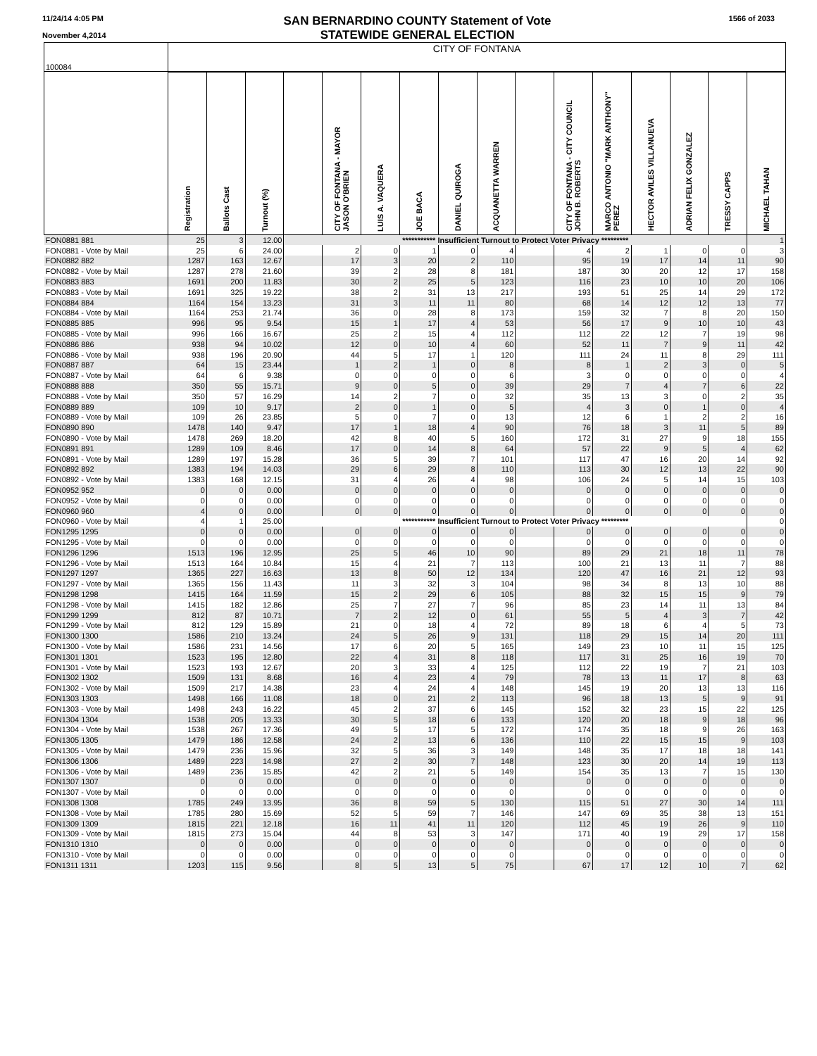11/24/14 4:05 PM
November 4,2014
SAN BERNARDINO COUNTY Statement of Vote
STATEWIDE GENERAL ELECTION
1566 of 2033
| 100084 | CITY OF FONTANA | | | | | | | | | | | | | | | |
| | Registration | Ballots Cast | Turnout (%) | | CITY OF FONTANA - MAYOR JASON O'BRIEN | LUIS A. VAQUERA | JOE BACA | DANIEL QUIROGA | ACQUANETTA WARREN | | CITY OF FONTANA - CITY COUNCIL JOHN B. ROBERTS | MARCO ANTONIO "MARK ANTHONY" PEREZ | HECTOR AVILES VILLANUEVA | ADRIAN FELIX GONZALEZ | TRESSY CAPPS | MICHAEL TAHAN |
| FON0881 881 | 25 | 3 | 12.00 | *********** Insufficient Turnout to Protect Voter Privacy ********* | | | | | | | | | | | | 1 |
| FON0881 - Vote by Mail | 25 | 6 | 24.00 | | 2 | 0 | 1 | 0 | 4 | | 4 | 2 | 1 | 0 | 0 | 3 |
| FON0882 882 | 1287 | 163 | 12.67 | | 17 | 3 | 20 | 2 | 110 | | 95 | 19 | 17 | 14 | 11 | 90 |
| FON0882 - Vote by Mail | 1287 | 278 | 21.60 | | 39 | 2 | 28 | 8 | 181 | | 187 | 30 | 20 | 12 | 17 | 158 |
| FON0883 883 | 1691 | 200 | 11.83 | | 30 | 2 | 25 | 5 | 123 | | 116 | 23 | 10 | 10 | 20 | 106 |
| FON0883 - Vote by Mail | 1691 | 325 | 19.22 | | 38 | 2 | 31 | 13 | 217 | | 193 | 51 | 25 | 14 | 29 | 172 |
| FON0884 884 | 1164 | 154 | 13.23 | | 31 | 3 | 11 | 11 | 80 | | 68 | 14 | 12 | 12 | 13 | 77 |
| FON0884 - Vote by Mail | 1164 | 253 | 21.74 | | 36 | 0 | 28 | 8 | 173 | | 159 | 32 | 7 | 8 | 20 | 150 |
| FON0885 885 | 996 | 95 | 9.54 | | 15 | 1 | 17 | 4 | 53 | | 56 | 17 | 9 | 10 | 10 | 43 |
| FON0885 - Vote by Mail | 996 | 166 | 16.67 | | 25 | 2 | 15 | 4 | 112 | | 112 | 22 | 12 | 7 | 19 | 98 |
| FON0886 886 | 938 | 94 | 10.02 | | 12 | 0 | 10 | 4 | 60 | | 52 | 11 | 7 | 9 | 11 | 42 |
| FON0886 - Vote by Mail | 938 | 196 | 20.90 | | 44 | 5 | 17 | 1 | 120 | | 111 | 24 | 11 | 8 | 29 | 111 |
| FON0887 887 | 64 | 15 | 23.44 | | 1 | 2 | 1 | 0 | 8 | | 8 | 1 | 2 | 3 | 0 | 5 |
| FON0887 - Vote by Mail | 64 | 6 | 9.38 | | 0 | 0 | 0 | 0 | 6 | | 3 | 0 | 0 | 0 | 0 | 4 |
| FON0888 888 | 350 | 55 | 15.71 | | 9 | 0 | 5 | 0 | 39 | | 29 | 7 | 4 | 7 | 6 | 22 |
| FON0888 - Vote by Mail | 350 | 57 | 16.29 | | 14 | 2 | 7 | 0 | 32 | | 35 | 13 | 3 | 0 | 2 | 35 |
| FON0889 889 | 109 | 10 | 9.17 | | 2 | 0 | 1 | 0 | 5 | | 4 | 3 | 0 | 1 | 0 | 4 |
| FON0889 - Vote by Mail | 109 | 26 | 23.85 | | 5 | 0 | 7 | 0 | 13 | | 12 | 6 | 1 | 2 | 2 | 16 |
| FON0890 890 | 1478 | 140 | 9.47 | | 17 | 1 | 18 | 4 | 90 | | 76 | 18 | 3 | 11 | 5 | 89 |
| FON0890 - Vote by Mail | 1478 | 269 | 18.20 | | 42 | 8 | 40 | 5 | 160 | | 172 | 31 | 27 | 9 | 18 | 155 |
| FON0891 891 | 1289 | 109 | 8.46 | | 17 | 0 | 14 | 8 | 64 | | 57 | 22 | 9 | 5 | 4 | 62 |
| FON0891 - Vote by Mail | 1289 | 197 | 15.28 | | 36 | 5 | 39 | 7 | 101 | | 117 | 47 | 16 | 20 | 14 | 92 |
| FON0892 892 | 1383 | 194 | 14.03 | | 29 | 6 | 29 | 8 | 110 | | 113 | 30 | 12 | 13 | 22 | 90 |
| FON0892 - Vote by Mail | 1383 | 168 | 12.15 | | 31 | 4 | 26 | 4 | 98 | | 106 | 24 | 5 | 14 | 15 | 103 |
| FON0952 952 | 0 | 0 | 0.00 | | 0 | 0 | 0 | 0 | 0 | | 0 | 0 | 0 | 0 | 0 | 0 |
| FON0952 - Vote by Mail | 0 | 0 | 0.00 | | 0 | 0 | 0 | 0 | 0 | | 0 | 0 | 0 | 0 | 0 | 0 |
| FON0960 960 | 4 | 0 | 0.00 | | 0 | 0 | 0 | 0 | 0 | | 0 | 0 | 0 | 0 | 0 | 0 |
| FON0960 - Vote by Mail | 4 | 1 | 25.00 | *********** Insufficient Turnout to Protect Voter Privacy ********* | | | | | | | | | | | | 0 |
| FON1295 1295 | 0 | 0 | 0.00 | | 0 | 0 | 0 | 0 | 0 | | 0 | 0 | 0 | 0 | 0 | 0 |
| FON1295 - Vote by Mail | 0 | 0 | 0.00 | | 0 | 0 | 0 | 0 | 0 | | 0 | 0 | 0 | 0 | 0 | 0 |
| FON1296 1296 | 1513 | 196 | 12.95 | | 25 | 5 | 46 | 10 | 90 | | 89 | 29 | 21 | 18 | 11 | 78 |
| FON1296 - Vote by Mail | 1513 | 164 | 10.84 | | 15 | 4 | 21 | 7 | 113 | | 100 | 21 | 13 | 11 | 7 | 88 |
| FON1297 1297 | 1365 | 227 | 16.63 | | 13 | 8 | 50 | 12 | 134 | | 120 | 47 | 16 | 21 | 12 | 93 |
| FON1297 - Vote by Mail | 1365 | 156 | 11.43 | | 11 | 3 | 32 | 3 | 104 | | 98 | 34 | 8 | 13 | 10 | 88 |
| FON1298 1298 | 1415 | 164 | 11.59 | | 15 | 2 | 29 | 6 | 105 | | 88 | 32 | 15 | 15 | 9 | 79 |
| FON1298 - Vote by Mail | 1415 | 182 | 12.86 | | 25 | 7 | 27 | 7 | 96 | | 85 | 23 | 14 | 11 | 13 | 84 |
| FON1299 1299 | 812 | 87 | 10.71 | | 7 | 2 | 12 | 0 | 61 | | 55 | 5 | 4 | 3 | 7 | 42 |
| FON1299 - Vote by Mail | 812 | 129 | 15.89 | | 21 | 0 | 18 | 4 | 72 | | 89 | 18 | 6 | 4 | 5 | 73 |
| FON1300 1300 | 1586 | 210 | 13.24 | | 24 | 5 | 26 | 9 | 131 | | 118 | 29 | 15 | 14 | 20 | 111 |
| FON1300 - Vote by Mail | 1586 | 231 | 14.56 | | 17 | 6 | 20 | 5 | 165 | | 149 | 23 | 10 | 11 | 15 | 125 |
| FON1301 1301 | 1523 | 195 | 12.80 | | 22 | 4 | 31 | 8 | 118 | | 117 | 31 | 25 | 16 | 19 | 70 |
| FON1301 - Vote by Mail | 1523 | 193 | 12.67 | | 20 | 3 | 33 | 4 | 125 | | 112 | 22 | 19 | 7 | 21 | 103 |
| FON1302 1302 | 1509 | 131 | 8.68 | | 16 | 4 | 23 | 4 | 79 | | 78 | 13 | 11 | 17 | 8 | 63 |
| FON1302 - Vote by Mail | 1509 | 217 | 14.38 | | 23 | 4 | 24 | 4 | 148 | | 145 | 19 | 20 | 13 | 13 | 116 |
| FON1303 1303 | 1498 | 166 | 11.08 | | 18 | 0 | 21 | 2 | 113 | | 96 | 18 | 13 | 5 | 9 | 91 |
| FON1303 - Vote by Mail | 1498 | 243 | 16.22 | | 45 | 2 | 37 | 6 | 145 | | 152 | 32 | 23 | 15 | 22 | 125 |
| FON1304 1304 | 1538 | 205 | 13.33 | | 30 | 5 | 18 | 6 | 133 | | 120 | 20 | 18 | 9 | 18 | 96 |
| FON1304 - Vote by Mail | 1538 | 267 | 17.36 | | 49 | 5 | 17 | 5 | 172 | | 174 | 35 | 18 | 9 | 26 | 163 |
| FON1305 1305 | 1479 | 186 | 12.58 | | 24 | 2 | 13 | 6 | 136 | | 110 | 22 | 15 | 15 | 9 | 103 |
| FON1305 - Vote by Mail | 1479 | 236 | 15.96 | | 32 | 5 | 36 | 3 | 149 | | 148 | 35 | 17 | 18 | 18 | 141 |
| FON1306 1306 | 1489 | 223 | 14.98 | | 27 | 2 | 30 | 7 | 148 | | 123 | 30 | 20 | 14 | 19 | 113 |
| FON1306 - Vote by Mail | 1489 | 236 | 15.85 | | 42 | 2 | 21 | 5 | 149 | | 154 | 35 | 13 | 7 | 15 | 130 |
| FON1307 1307 | 0 | 0 | 0.00 | | 0 | 0 | 0 | 0 | 0 | | 0 | 0 | 0 | 0 | 0 | 0 |
| FON1307 - Vote by Mail | 0 | 0 | 0.00 | | 0 | 0 | 0 | 0 | 0 | | 0 | 0 | 0 | 0 | 0 | 0 |
| FON1308 1308 | 1785 | 249 | 13.95 | | 36 | 8 | 59 | 5 | 130 | | 115 | 51 | 27 | 30 | 14 | 111 |
| FON1308 - Vote by Mail | 1785 | 280 | 15.69 | | 52 | 5 | 59 | 7 | 146 | | 147 | 69 | 35 | 38 | 13 | 151 |
| FON1309 1309 | 1815 | 221 | 12.18 | | 16 | 11 | 41 | 11 | 120 | | 112 | 45 | 19 | 26 | 9 | 110 |
| FON1309 - Vote by Mail | 1815 | 273 | 15.04 | | 44 | 8 | 53 | 3 | 147 | | 171 | 40 | 19 | 29 | 17 | 158 |
| FON1310 1310 | 0 | 0 | 0.00 | | 0 | 0 | 0 | 0 | 0 | | 0 | 0 | 0 | 0 | 0 | 0 |
| FON1310 - Vote by Mail | 0 | 0 | 0.00 | | 0 | 0 | 0 | 0 | 0 | | 0 | 0 | 0 | 0 | 0 | 0 |
| FON1311 1311 | 1203 | 115 | 9.56 | | 8 | 5 | 13 | 5 | 75 | | 67 | 17 | 12 | 10 | 7 | 62 |